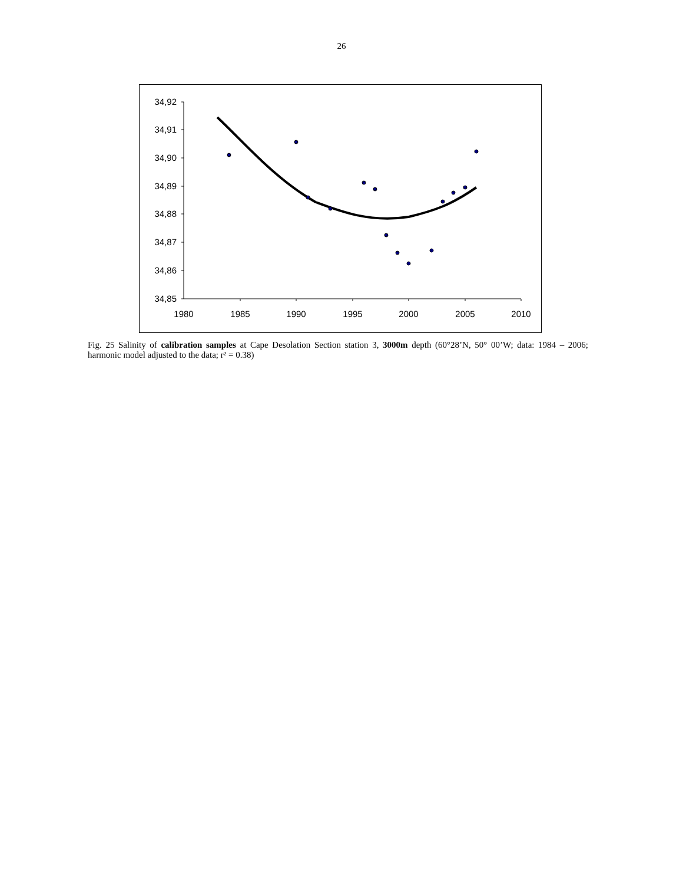26
34,92
34,91
34,90
34,89
34,88
34,87
34,86
34,85
1980
1985
1990
1995
2000
2005
2010
Fig. 25 Salinity of calibration samples at Cape Desolation Section station 3, 3000m depth (60°28’N, 50° 00’W; data: 1984 – 2006; harmonic model adjusted to the data; r² = 0.38)